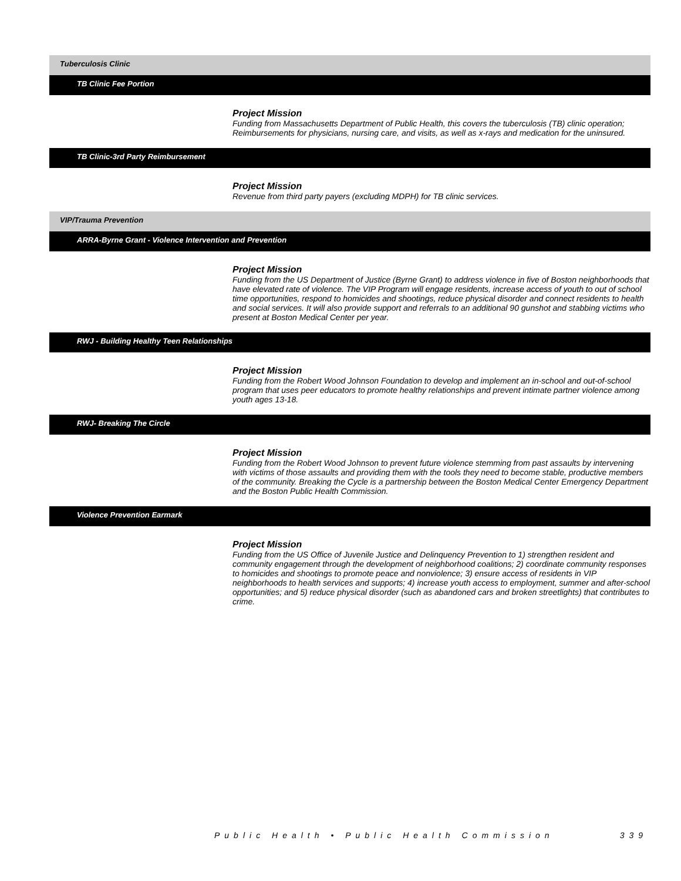Tuberculosis Clinic
TB Clinic Fee Portion
Project Mission
Funding from Massachusetts Department of Public Health, this covers the tuberculosis (TB) clinic operation; Reimbursements for physicians, nursing care, and visits, as well as x-rays and medication for the uninsured.
TB Clinic-3rd Party Reimbursement
Project Mission
Revenue from third party payers (excluding MDPH) for TB clinic services.
VIP/Trauma Prevention
ARRA-Byrne Grant - Violence Intervention and Prevention
Project Mission
Funding from the US Department of Justice (Byrne Grant) to address violence in five of Boston neighborhoods that have elevated rate of violence. The VIP Program will engage residents, increase access of youth to out of school time opportunities, respond to homicides and shootings, reduce physical disorder and connect residents to health and social services. It will also provide support and referrals to an additional 90 gunshot and stabbing victims who present at Boston Medical Center per year.
RWJ - Building Healthy Teen Relationships
Project Mission
Funding from the Robert Wood Johnson Foundation to develop and implement an in-school and out-of-school program that uses peer educators to promote healthy relationships and prevent intimate partner violence among youth ages 13-18.
RWJ- Breaking The Circle
Project Mission
Funding from the Robert Wood Johnson to prevent future violence stemming from past assaults by intervening with victims of those assaults and providing them with the tools they need to become stable, productive members of the community. Breaking the Cycle is a partnership between the Boston Medical Center Emergency Department and the Boston Public Health Commission.
Violence Prevention Earmark
Project Mission
Funding from the US Office of Juvenile Justice and Delinquency Prevention to 1) strengthen resident and community engagement through the development of neighborhood coalitions; 2) coordinate community responses to homicides and shootings to promote peace and nonviolence; 3) ensure access of residents in VIP neighborhoods to health services and supports; 4) increase youth access to employment, summer and after-school opportunities; and 5) reduce physical disorder (such as abandoned cars and broken streetlights) that contributes to crime.
Public Health • Public Health Commission 339